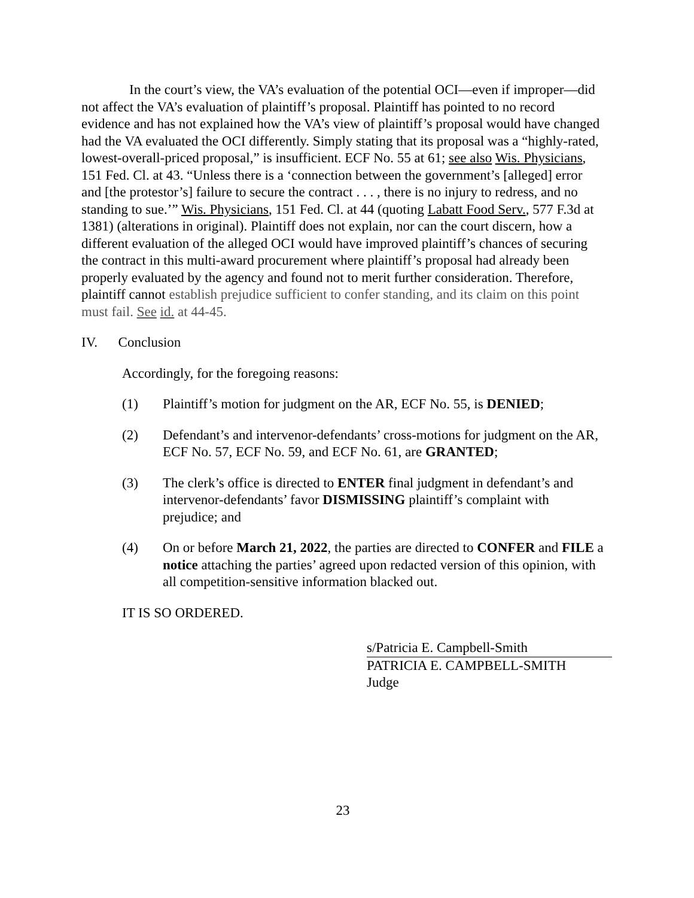In the court’s view, the VA’s evaluation of the potential OCI—even if improper—did not affect the VA’s evaluation of plaintiff’s proposal. Plaintiff has pointed to no record evidence and has not explained how the VA’s view of plaintiff’s proposal would have changed had the VA evaluated the OCI differently. Simply stating that its proposal was a “highly-rated, lowest-overall-priced proposal,” is insufficient. ECF No. 55 at 61; see also Wis. Physicians, 151 Fed. Cl. at 43. “Unless there is a ‘connection between the government’s [alleged] error and [the protestor’s] failure to secure the contract . . . , there is no injury to redress, and no standing to sue.’” Wis. Physicians, 151 Fed. Cl. at 44 (quoting Labatt Food Serv., 577 F.3d at 1381) (alterations in original). Plaintiff does not explain, nor can the court discern, how a different evaluation of the alleged OCI would have improved plaintiff’s chances of securing the contract in this multi-award procurement where plaintiff’s proposal had already been properly evaluated by the agency and found not to merit further consideration. Therefore, plaintiff cannot establish prejudice sufficient to confer standing, and its claim on this point must fail. See id. at 44-45.
IV. Conclusion
Accordingly, for the foregoing reasons:
(1) Plaintiff’s motion for judgment on the AR, ECF No. 55, is DENIED;
(2) Defendant’s and intervenor-defendants’ cross-motions for judgment on the AR, ECF No. 57, ECF No. 59, and ECF No. 61, are GRANTED;
(3) The clerk’s office is directed to ENTER final judgment in defendant’s and intervenor-defendants’ favor DISMISSING plaintiff’s complaint with prejudice; and
(4) On or before March 21, 2022, the parties are directed to CONFER and FILE a notice attaching the parties’ agreed upon redacted version of this opinion, with all competition-sensitive information blacked out.
IT IS SO ORDERED.
s/Patricia E. Campbell-Smith
PATRICIA E. CAMPBELL-SMITH
Judge
23